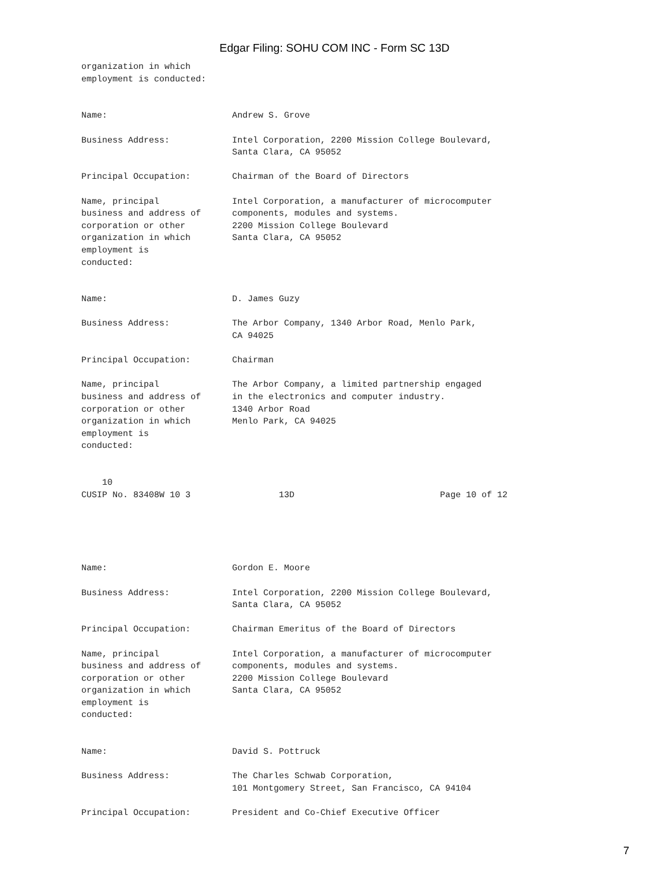Edgar Filing: SOHU COM INC - Form SC 13D
organization in which
employment is conducted:


Name:                        Andrew S. Grove

Business Address:            Intel Corporation, 2200 Mission College Boulevard,
                             Santa Clara, CA 95052

Principal Occupation:        Chairman of the Board of Directors

Name, principal              Intel Corporation, a manufacturer of microcomputer
business and address of      components, modules and systems.
corporation or other         2200 Mission College Boulevard
organization in which        Santa Clara, CA 95052
employment is
conducted:


Name:                        D. James Guzy

Business Address:            The Arbor Company, 1340 Arbor Road, Menlo Park,
                             CA 94025

Principal Occupation:        Chairman

Name, principal              The Arbor Company, a limited partnership engaged
business and address of      in the electronics and computer industry.
corporation or other         1340 Arbor Road
organization in which        Menlo Park, CA 94025
employment is
conducted:


    10
CUSIP No. 83408W 10 3                 13D                            Page 10 of 12





Name:                        Gordon E. Moore

Business Address:            Intel Corporation, 2200 Mission College Boulevard,
                             Santa Clara, CA 95052

Principal Occupation:        Chairman Emeritus of the Board of Directors

Name, principal              Intel Corporation, a manufacturer of microcomputer
business and address of      components, modules and systems.
corporation or other         2200 Mission College Boulevard
organization in which        Santa Clara, CA 95052
employment is
conducted:


Name:                        David S. Pottruck

Business Address:            The Charles Schwab Corporation,
                             101 Montgomery Street, San Francisco, CA 94104

Principal Occupation:        President and Co-Chief Executive Officer
7